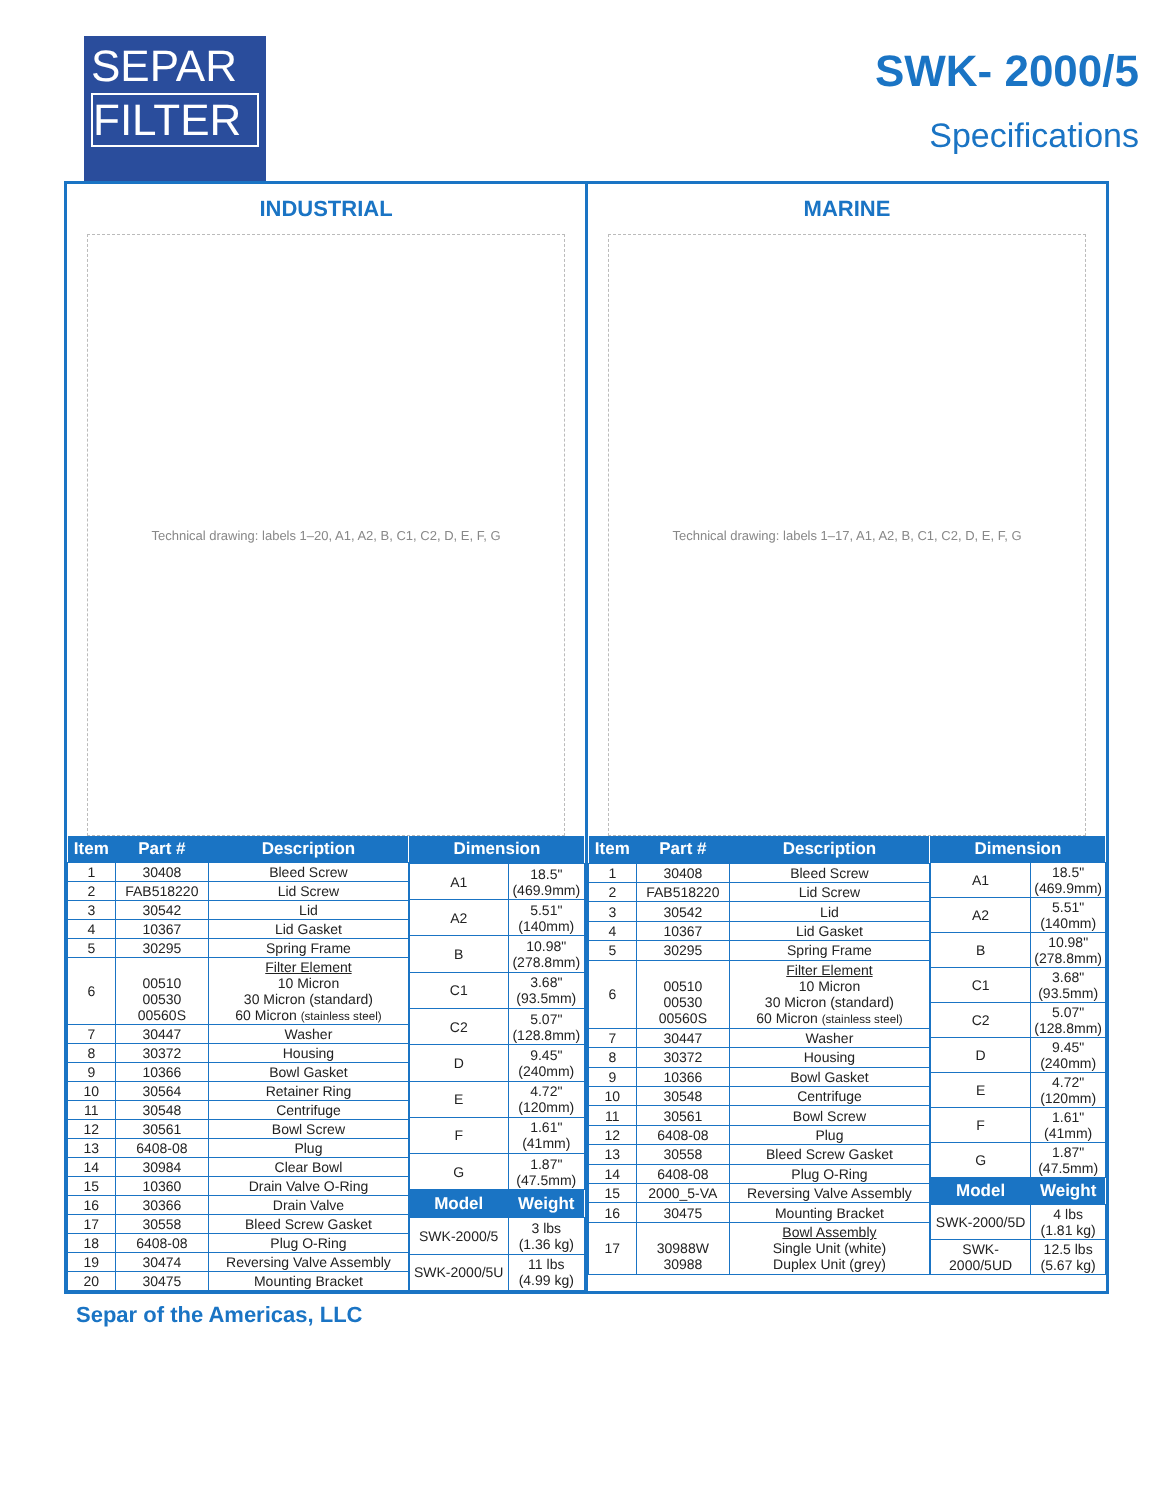SEPAR
FILTER
SWK- 2000/5
Specifications
INDUSTRIAL
Technical drawing: labels 1–20, A1, A2, B, C1, C2, D, E, F, G
| Item | Part # | Description |
| --- | --- | --- |
| 1 | 30408 | Bleed Screw |
| 2 | FAB518220 | Lid Screw |
| 3 | 30542 | Lid |
| 4 | 10367 | Lid Gasket |
| 5 | 30295 | Spring Frame |
| 6 | 00510 00530 00560S | Filter Element 10 Micron 30 Micron (standard) 60 Micron (stainless steel) |
| 7 | 30447 | Washer |
| 8 | 30372 | Housing |
| 9 | 10366 | Bowl Gasket |
| 10 | 30564 | Retainer Ring |
| 11 | 30548 | Centrifuge |
| 12 | 30561 | Bowl Screw |
| 13 | 6408-08 | Plug |
| 14 | 30984 | Clear Bowl |
| 15 | 10360 | Drain Valve O-Ring |
| 16 | 30366 | Drain Valve |
| 17 | 30558 | Bleed Screw Gasket |
| 18 | 6408-08 | Plug O-Ring |
| 19 | 30474 | Reversing Valve Assembly |
| 20 | 30475 | Mounting Bracket |
| Dimension | |
| --- | --- |
| A1 | 18.5" (469.9mm) |
| A2 | 5.51" (140mm) |
| B | 10.98" (278.8mm) |
| C1 | 3.68" (93.5mm) |
| C2 | 5.07" (128.8mm) |
| D | 9.45" (240mm) |
| E | 4.72" (120mm) |
| F | 1.61" (41mm) |
| G | 1.87" (47.5mm) |
| Model | Weight |
| SWK-2000/5 | 3 lbs (1.36 kg) |
| SWK-2000/5U | 11 lbs (4.99 kg) |
MARINE
Technical drawing: labels 1–17, A1, A2, B, C1, C2, D, E, F, G
| Item | Part # | Description |
| --- | --- | --- |
| 1 | 30408 | Bleed Screw |
| 2 | FAB518220 | Lid Screw |
| 3 | 30542 | Lid |
| 4 | 10367 | Lid Gasket |
| 5 | 30295 | Spring Frame |
| 6 | 00510 00530 00560S | Filter Element 10 Micron 30 Micron (standard) 60 Micron (stainless steel) |
| 7 | 30447 | Washer |
| 8 | 30372 | Housing |
| 9 | 10366 | Bowl Gasket |
| 10 | 30548 | Centrifuge |
| 11 | 30561 | Bowl Screw |
| 12 | 6408-08 | Plug |
| 13 | 30558 | Bleed Screw Gasket |
| 14 | 6408-08 | Plug O-Ring |
| 15 | 2000_5-VA | Reversing Valve Assembly |
| 16 | 30475 | Mounting Bracket |
| 17 | 30988W 30988 | Bowl Assembly Single Unit (white) Duplex Unit (grey) |
| Dimension | |
| --- | --- |
| A1 | 18.5" (469.9mm) |
| A2 | 5.51" (140mm) |
| B | 10.98" (278.8mm) |
| C1 | 3.68" (93.5mm) |
| C2 | 5.07" (128.8mm) |
| D | 9.45" (240mm) |
| E | 4.72" (120mm) |
| F | 1.61" (41mm) |
| G | 1.87" (47.5mm) |
| Model | Weight |
| SWK-2000/5D | 4 lbs (1.81 kg) |
| SWK-2000/5UD | 12.5 lbs (5.67 kg) |
Separ of the Americas, LLC